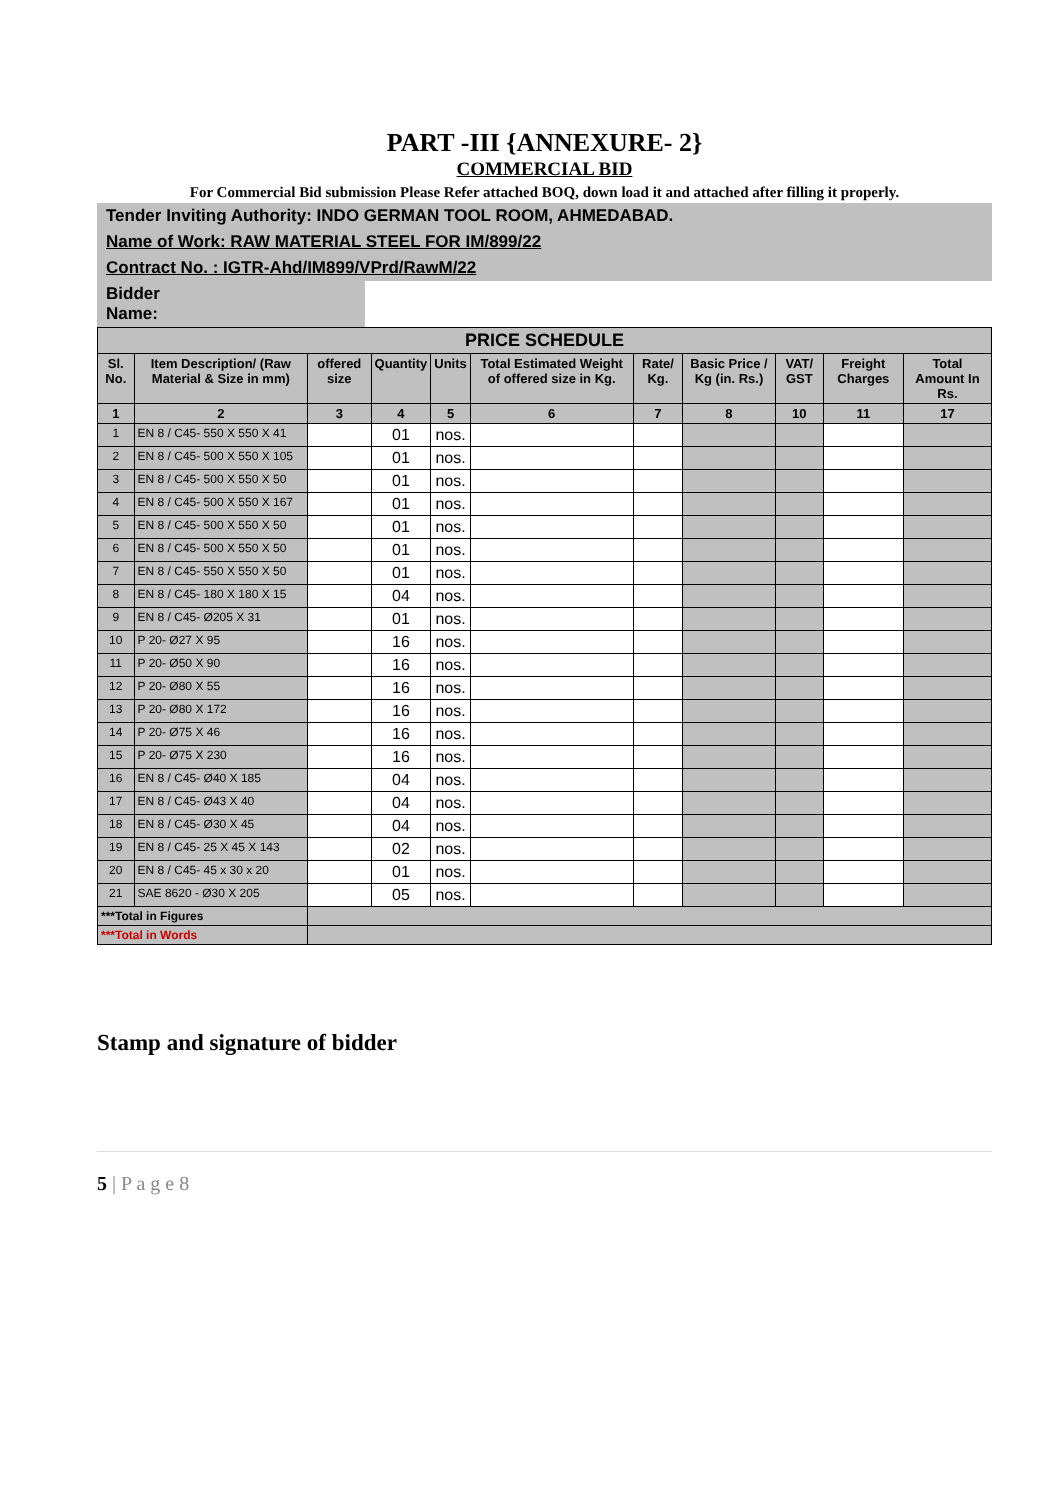PART -III {ANNEXURE- 2}
COMMERCIAL BID
For Commercial Bid submission Please Refer attached BOQ, down load it and attached after filling it properly.
Tender Inviting Authority: INDO GERMAN TOOL ROOM, AHMEDABAD.
Name of Work: RAW MATERIAL STEEL FOR IM/899/22
Contract No. : IGTR-Ahd/IM899/VPrd/RawM/22
Bidder
Name:
| PRICE SCHEDULE | | | | | | | | | | |
| --- | --- | --- | --- | --- | --- | --- | --- | --- | --- | --- |
| Sl. No. | Item Description/ (Raw Material & Size in mm) | offered size | Quantity | Units | Total Estimated Weight of offered size in Kg. | Rate/ Kg. | Basic Price / Kg (in. Rs.) | VAT/ GST | Freight Charges | Total Amount In Rs. |
| 1 | 2 | 3 | 4 | 5 | 6 | 7 | 8 | 10 | 11 | 17 |
| 1 | EN 8 / C45- 550 X 550 X 41 | | 01 | nos. | | | | | | |
| 2 | EN 8 / C45- 500 X 550 X 105 | | 01 | nos. | | | | | | |
| 3 | EN 8 / C45- 500 X 550 X 50 | | 01 | nos. | | | | | | |
| 4 | EN 8 / C45- 500 X 550 X 167 | | 01 | nos. | | | | | | |
| 5 | EN 8 / C45- 500 X 550 X 50 | | 01 | nos. | | | | | | |
| 6 | EN 8 / C45- 500 X 550 X 50 | | 01 | nos. | | | | | | |
| 7 | EN 8 / C45- 550 X 550 X 50 | | 01 | nos. | | | | | | |
| 8 | EN 8 / C45- 180 X 180 X 15 | | 04 | nos. | | | | | | |
| 9 | EN 8 / C45- Ø205 X 31 | | 01 | nos. | | | | | | |
| 10 | P 20- Ø27 X 95 | | 16 | nos. | | | | | | |
| 11 | P 20- Ø50 X 90 | | 16 | nos. | | | | | | |
| 12 | P 20- Ø80 X 55 | | 16 | nos. | | | | | | |
| 13 | P 20- Ø80 X 172 | | 16 | nos. | | | | | | |
| 14 | P 20- Ø75 X 46 | | 16 | nos. | | | | | | |
| 15 | P 20- Ø75 X 230 | | 16 | nos. | | | | | | |
| 16 | EN 8 / C45- Ø40 X 185 | | 04 | nos. | | | | | | |
| 17 | EN 8 / C45- Ø43 X 40 | | 04 | nos. | | | | | | |
| 18 | EN 8 / C45- Ø30 X 45 | | 04 | nos. | | | | | | |
| 19 | EN 8 / C45- 25 X 45 X 143 | | 02 | nos. | | | | | | |
| 20 | EN 8 / C45- 45 x 30 x 20 | | 01 | nos. | | | | | | |
| 21 | SAE 8620 - Ø30 X 205 | | 05 | nos. | | | | | | |
| ***Total in Figures | | | | | | | | | | |
| ***Total in Words | | | | | | | | | | |
Stamp and signature of bidder
5 | P a g e 8